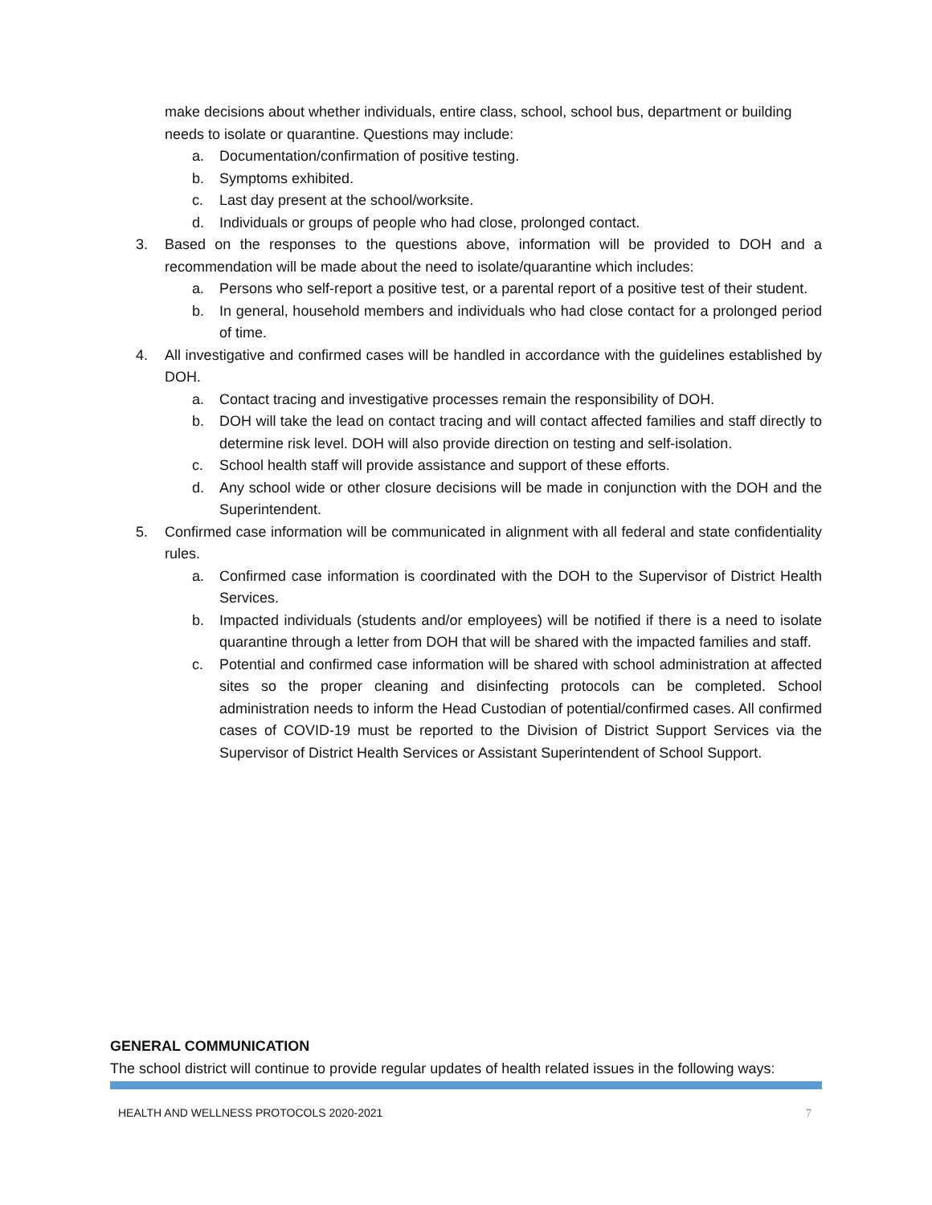make decisions about whether individuals, entire class, school, school bus, department or building needs to isolate or quarantine. Questions may include:
a. Documentation/confirmation of positive testing.
b. Symptoms exhibited.
c. Last day present at the school/worksite.
d. Individuals or groups of people who had close, prolonged contact.
3. Based on the responses to the questions above, information will be provided to DOH and a recommendation will be made about the need to isolate/quarantine which includes:
a. Persons who self-report a positive test, or a parental report of a positive test of their student.
b. In general, household members and individuals who had close contact for a prolonged period of time.
4. All investigative and confirmed cases will be handled in accordance with the guidelines established by DOH.
a. Contact tracing and investigative processes remain the responsibility of DOH.
b. DOH will take the lead on contact tracing and will contact affected families and staff directly to determine risk level. DOH will also provide direction on testing and self-isolation.
c. School health staff will provide assistance and support of these efforts.
d. Any school wide or other closure decisions will be made in conjunction with the DOH and the Superintendent.
5. Confirmed case information will be communicated in alignment with all federal and state confidentiality rules.
a. Confirmed case information is coordinated with the DOH to the Supervisor of District Health Services.
b. Impacted individuals (students and/or employees) will be notified if there is a need to isolate quarantine through a letter from DOH that will be shared with the impacted families and staff.
c. Potential and confirmed case information will be shared with school administration at affected sites so the proper cleaning and disinfecting protocols can be completed. School administration needs to inform the Head Custodian of potential/confirmed cases. All confirmed cases of COVID-19 must be reported to the Division of District Support Services via the Supervisor of District Health Services or Assistant Superintendent of School Support.
GENERAL COMMUNICATION
The school district will continue to provide regular updates of health related issues in the following ways:
HEALTH AND WELLNESS PROTOCOLS 2020-2021
7